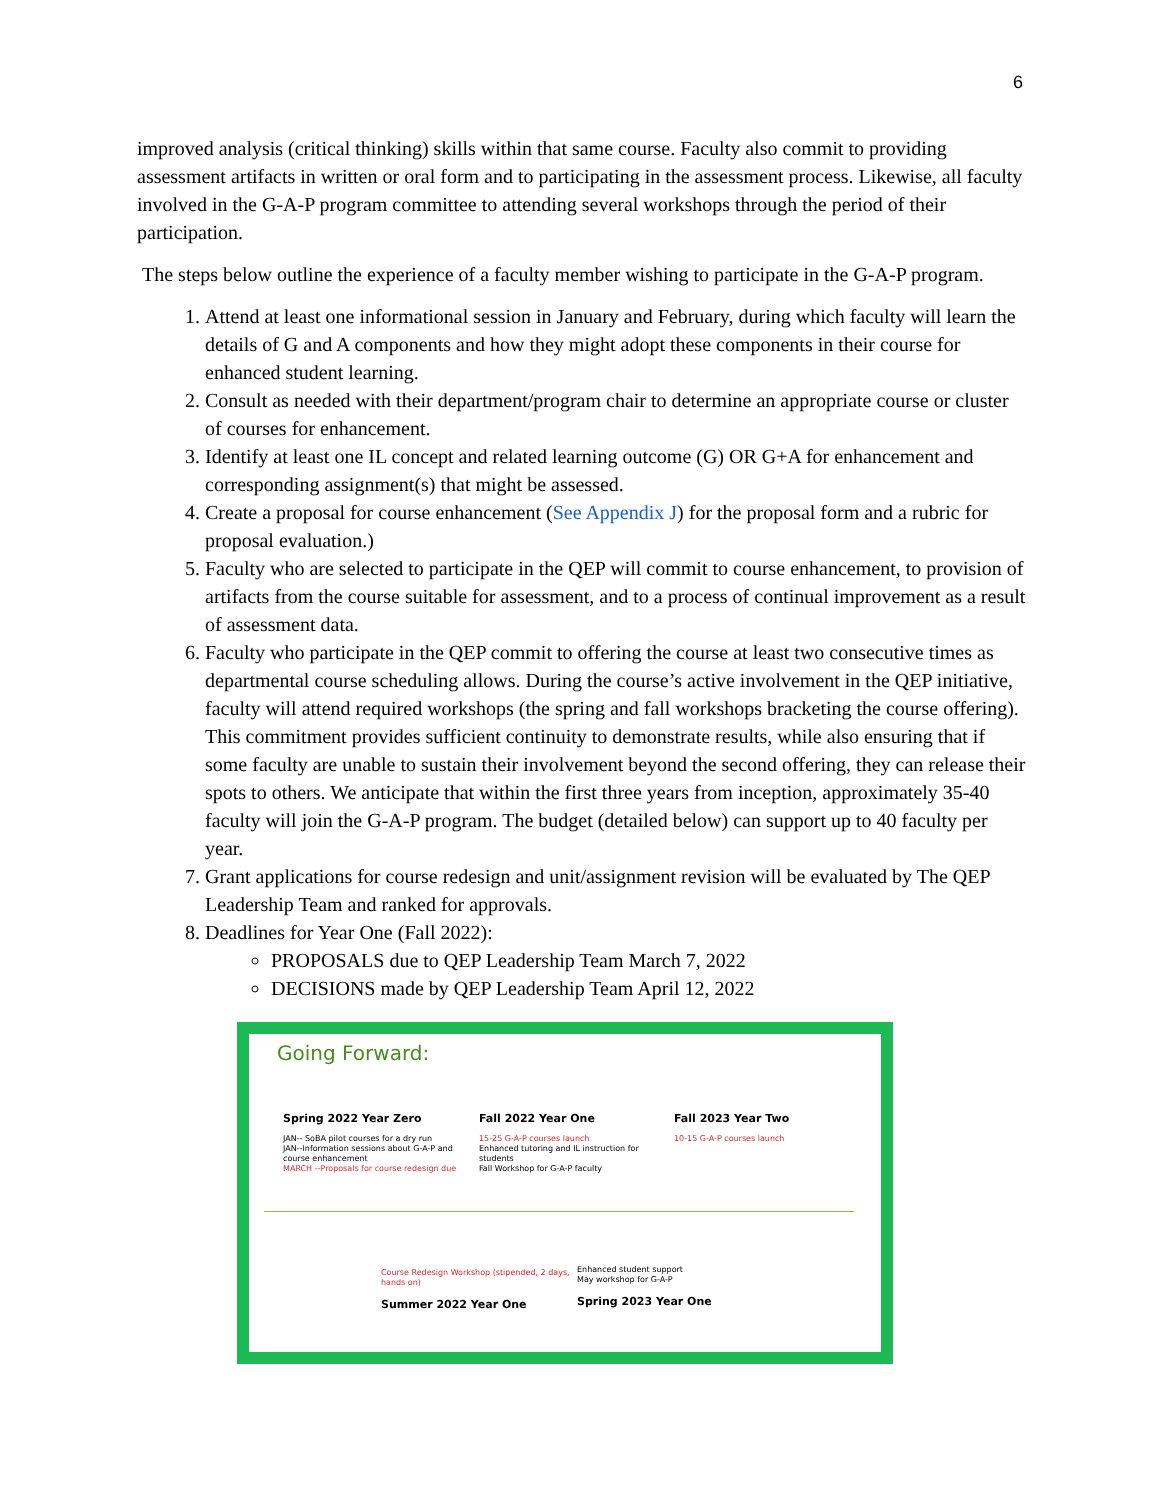6
improved analysis (critical thinking) skills within that same course. Faculty also commit to providing assessment artifacts in written or oral form and to participating in the assessment process. Likewise, all faculty involved in the G-A-P program committee to attending several workshops through the period of their participation.
The steps below outline the experience of a faculty member wishing to participate in the G-A-P program.
1. Attend at least one informational session in January and February, during which faculty will learn the details of G and A components and how they might adopt these components in their course for enhanced student learning.
2. Consult as needed with their department/program chair to determine an appropriate course or cluster of courses for enhancement.
3. Identify at least one IL concept and related learning outcome (G) OR G+A for enhancement and corresponding assignment(s) that might be assessed.
4. Create a proposal for course enhancement (See Appendix J) for the proposal form and a rubric for proposal evaluation.)
5. Faculty who are selected to participate in the QEP will commit to course enhancement, to provision of artifacts from the course suitable for assessment, and to a process of continual improvement as a result of assessment data.
6. Faculty who participate in the QEP commit to offering the course at least two consecutive times as departmental course scheduling allows. During the course’s active involvement in the QEP initiative, faculty will attend required workshops (the spring and fall workshops bracketing the course offering). This commitment provides sufficient continuity to demonstrate results, while also ensuring that if some faculty are unable to sustain their involvement beyond the second offering, they can release their spots to others. We anticipate that within the first three years from inception, approximately 35-40 faculty will join the G-A-P program. The budget (detailed below) can support up to 40 faculty per year.
7. Grant applications for course redesign and unit/assignment revision will be evaluated by The QEP Leadership Team and ranked for approvals.
8. Deadlines for Year One (Fall 2022):
PROPOSALS due to QEP Leadership Team March 7, 2022
DECISIONS made by QEP Leadership Team April 12, 2022
Going Forward:
Spring 2022 Year Zero
JAN-- SoBA pilot courses for a dry run
JAN--Information sessions about G-A-P and course enhancement
MARCH --Proposals for course redesign due
Fall 2022 Year One
15-25 G-A-P courses launch
Enhanced tutoring and IL instruction for students
Fall Workshop for G-A-P faculty
Fall 2023 Year Two
10-15 G-A-P courses launch
Course Redesign Workshop (stipended, 2 days, hands on)
Summer 2022 Year One
Enhanced student support
May workshop for G-A-P
Spring 2023 Year One